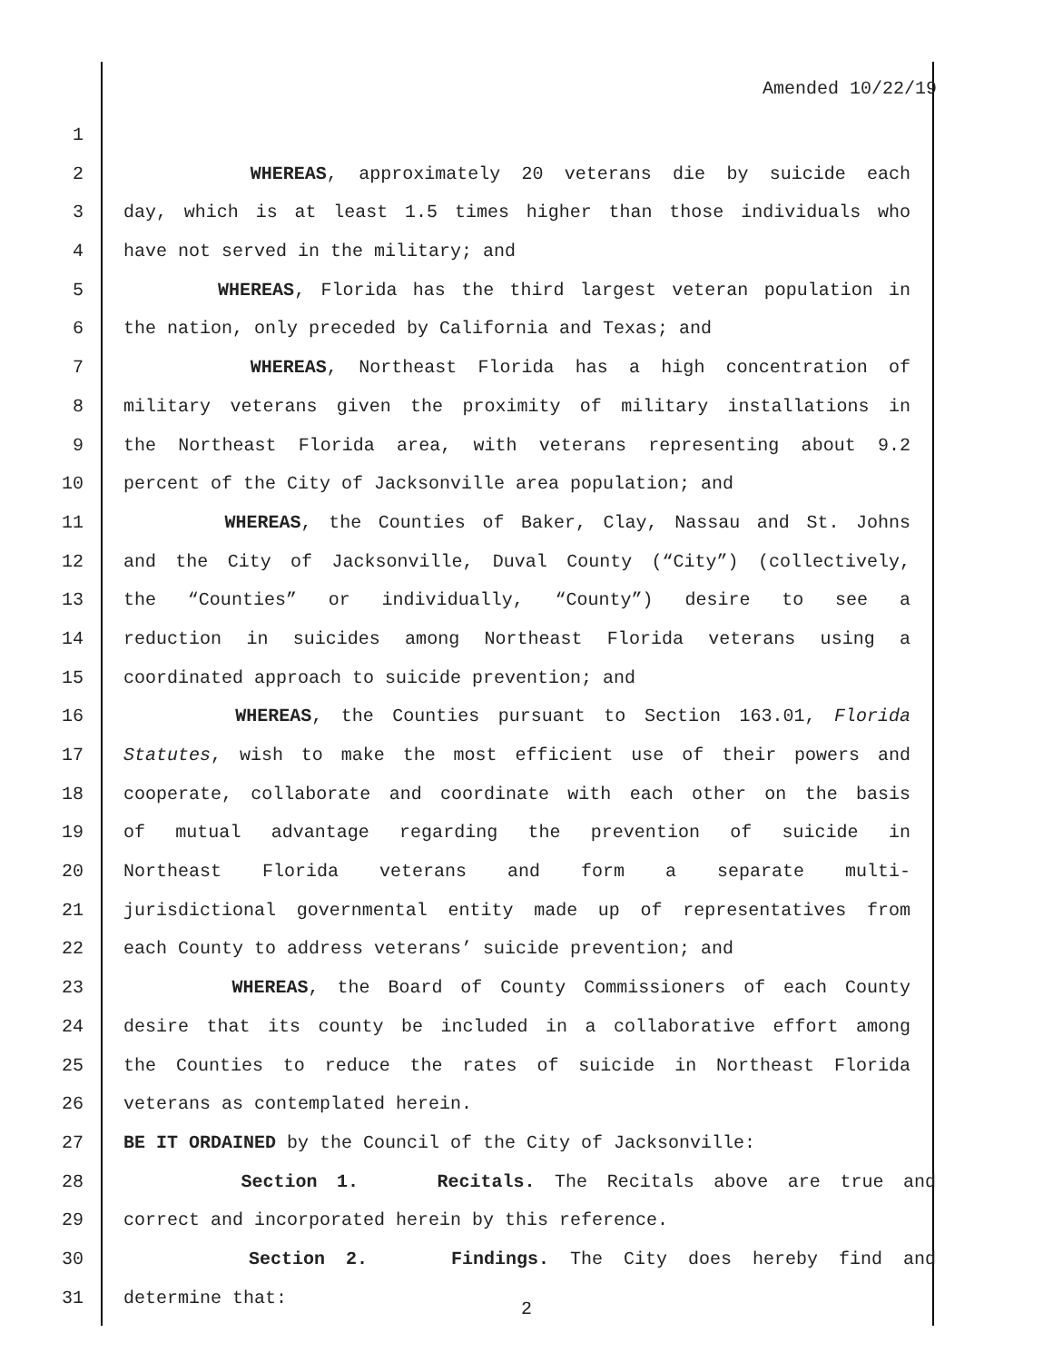Amended 10/22/19
1
2 WHEREAS, approximately 20 veterans die by suicide each
3 day, which is at least 1.5 times higher than those individuals who
4 have not served in the military; and
5 WHEREAS, Florida has the third largest veteran population in
6 the nation, only preceded by California and Texas; and
7 WHEREAS, Northeast Florida has a high concentration of
8 military veterans given the proximity of military installations in
9 the Northeast Florida area, with veterans representing about 9.2
10 percent of the City of Jacksonville area population; and
11 WHEREAS, the Counties of Baker, Clay, Nassau and St. Johns
12 and the City of Jacksonville, Duval County (“City”) (collectively,
13 the “Counties” or individually, “County”) desire to see a
14 reduction in suicides among Northeast Florida veterans using a
15 coordinated approach to suicide prevention; and
16 WHEREAS, the Counties pursuant to Section 163.01, Florida
17 Statutes, wish to make the most efficient use of their powers and
18 cooperate, collaborate and coordinate with each other on the basis
19 of mutual advantage regarding the prevention of suicide in
20 Northeast Florida veterans and form a separate multi-
21 jurisdictional governmental entity made up of representatives from
22 each County to address veterans’ suicide prevention; and
23 WHEREAS, the Board of County Commissioners of each County
24 desire that its county be included in a collaborative effort among
25 the Counties to reduce the rates of suicide in Northeast Florida
26 veterans as contemplated herein.
27 BE IT ORDAINED by the Council of the City of Jacksonville:
28 Section 1. Recitals. The Recitals above are true and
29 correct and incorporated herein by this reference.
30 Section 2. Findings. The City does hereby find and
31 determine that:
2